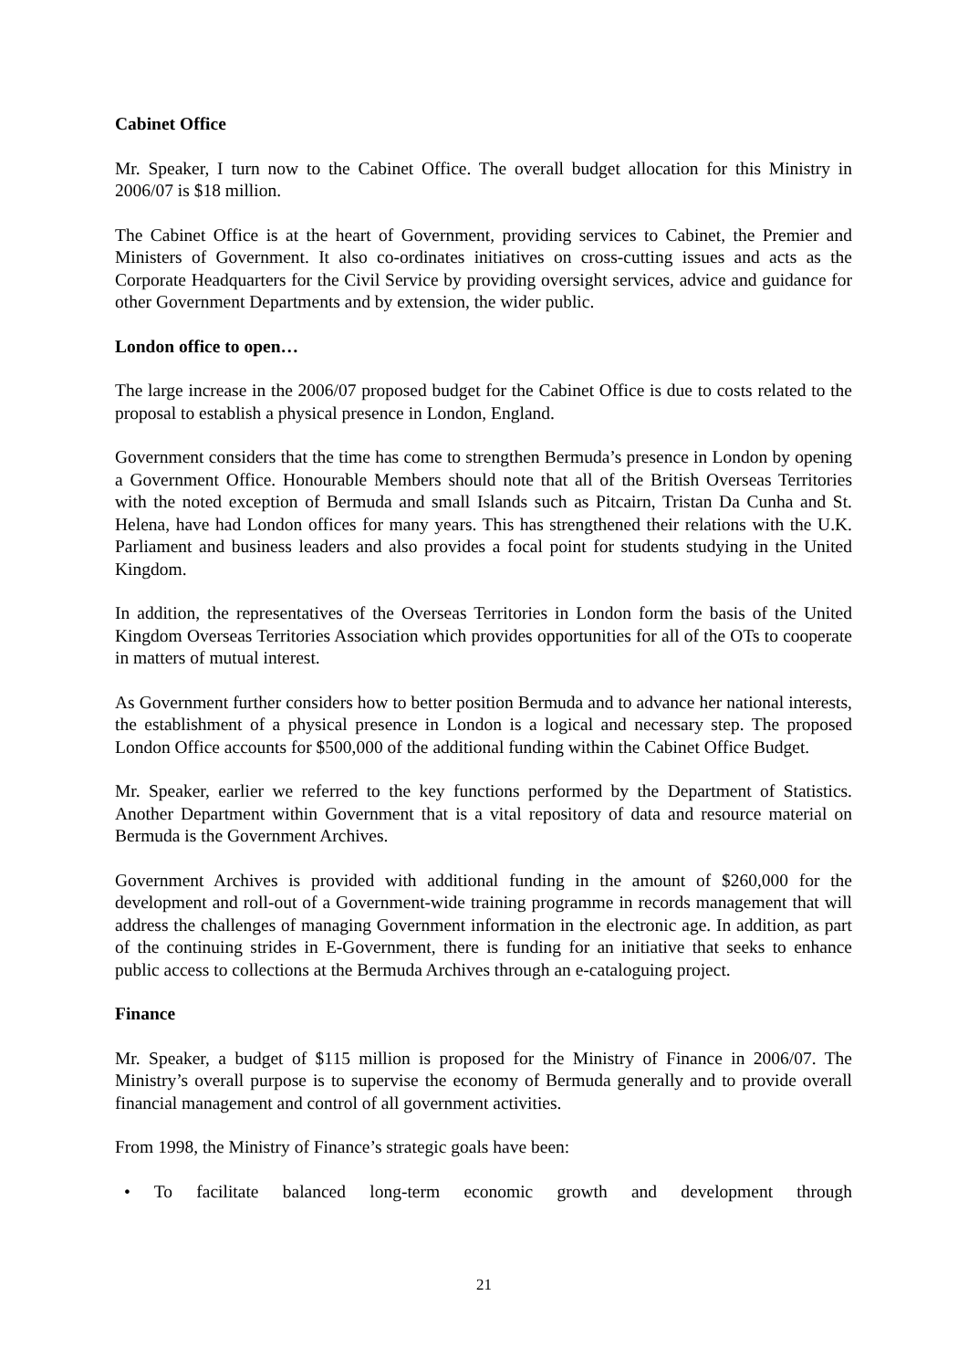Cabinet Office
Mr. Speaker, I turn now to the Cabinet Office. The overall budget allocation for this Ministry in 2006/07 is $18 million.
The Cabinet Office is at the heart of Government, providing services to Cabinet, the Premier and Ministers of Government. It also co-ordinates initiatives on cross-cutting issues and acts as the Corporate Headquarters for the Civil Service by providing oversight services, advice and guidance for other Government Departments and by extension, the wider public.
London office to open…
The large increase in the 2006/07 proposed budget for the Cabinet Office is due to costs related to the proposal to establish a physical presence in London, England.
Government considers that the time has come to strengthen Bermuda’s presence in London by opening a Government Office. Honourable Members should note that all of the British Overseas Territories with the noted exception of Bermuda and small Islands such as Pitcairn, Tristan Da Cunha and St. Helena, have had London offices for many years. This has strengthened their relations with the U.K. Parliament and business leaders and also provides a focal point for students studying in the United Kingdom.
In addition, the representatives of the Overseas Territories in London form the basis of the United Kingdom Overseas Territories Association which provides opportunities for all of the OTs to cooperate in matters of mutual interest.
As Government further considers how to better position Bermuda and to advance her national interests, the establishment of a physical presence in London is a logical and necessary step. The proposed London Office accounts for $500,000 of the additional funding within the Cabinet Office Budget.
Mr. Speaker, earlier we referred to the key functions performed by the Department of Statistics. Another Department within Government that is a vital repository of data and resource material on Bermuda is the Government Archives.
Government Archives is provided with additional funding in the amount of $260,000 for the development and roll-out of a Government-wide training programme in records management that will address the challenges of managing Government information in the electronic age. In addition, as part of the continuing strides in E-Government, there is funding for an initiative that seeks to enhance public access to collections at the Bermuda Archives through an e-cataloguing project.
Finance
Mr. Speaker, a budget of $115 million is proposed for the Ministry of Finance in 2006/07. The Ministry’s overall purpose is to supervise the economy of Bermuda generally and to provide overall financial management and control of all government activities.
From 1998, the Ministry of Finance’s strategic goals have been:
• To facilitate balanced long-term economic growth and development through
21